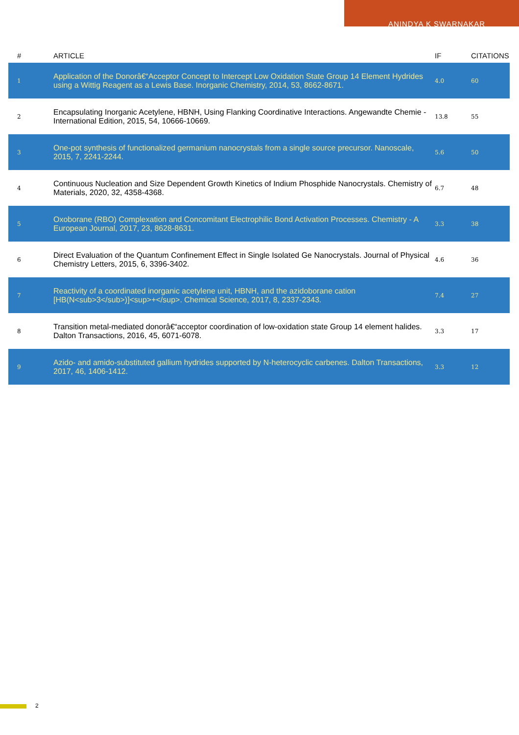ANINDYA K SWARNAKAR
| # | ARTICLE | IF | CITATIONS |
| --- | --- | --- | --- |
| 1 | Application of the Donorâ€“Acceptor Concept to Intercept Low Oxidation State Group 14 Element Hydrides using a Wittig Reagent as a Lewis Base. Inorganic Chemistry, 2014, 53, 8662-8671. | 4.0 | 60 |
| 2 | Encapsulating Inorganic Acetylene, HBNH, Using Flanking Coordinative Interactions. Angewandte Chemie - International Edition, 2015, 54, 10666-10669. | 13.8 | 55 |
| 3 | One-pot synthesis of functionalized germanium nanocrystals from a single source precursor. Nanoscale, 2015, 7, 2241-2244. | 5.6 | 50 |
| 4 | Continuous Nucleation and Size Dependent Growth Kinetics of Indium Phosphide Nanocrystals. Chemistry of Materials, 2020, 32, 4358-4368. | 6.7 | 48 |
| 5 | Oxoborane (RBO) Complexation and Concomitant Electrophilic Bond Activation Processes. Chemistry - A European Journal, 2017, 23, 8628-8631. | 3.3 | 38 |
| 6 | Direct Evaluation of the Quantum Confinement Effect in Single Isolated Ge Nanocrystals. Journal of Physical Chemistry Letters, 2015, 6, 3396-3402. | 4.6 | 36 |
| 7 | Reactivity of a coordinated inorganic acetylene unit, HBNH, and the azidoborane cation [HB(N<sub>3</sub>)]<sup>+</sup>. Chemical Science, 2017, 8, 2337-2343. | 7.4 | 27 |
| 8 | Transition metal-mediated donorâ€“acceptor coordination of low-oxidation state Group 14 element halides. Dalton Transactions, 2016, 45, 6071-6078. | 3.3 | 17 |
| 9 | Azido- and amido-substituted gallium hydrides supported by N-heterocyclic carbenes. Dalton Transactions, 2017, 46, 1406-1412. | 3.3 | 12 |
2